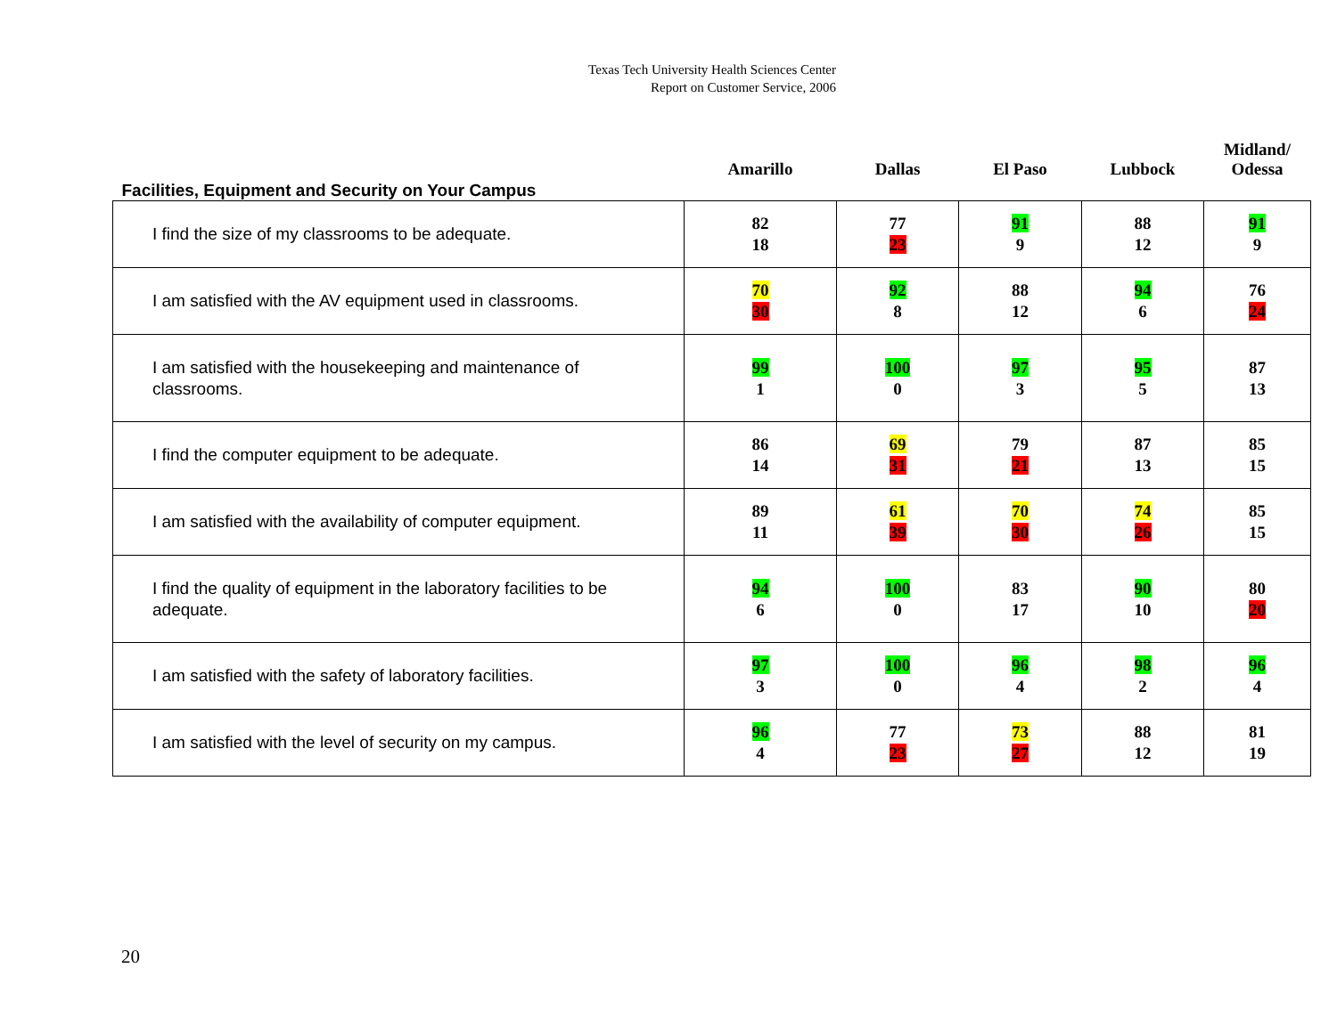Texas Tech University Health Sciences Center
Report on Customer Service, 2006
| Facilities, Equipment and Security on Your Campus | Amarillo | Dallas | El Paso | Lubbock | Midland/ Odessa |
| --- | --- | --- | --- | --- | --- |
| I find the size of my classrooms to be adequate. | 82 18 | 77 23 | 91 9 | 88 12 | 91 9 |
| I am satisfied with the AV equipment used in classrooms. | 70 30 | 92 8 | 88 12 | 94 6 | 76 24 |
| I am satisfied with the housekeeping and maintenance of classrooms. | 99 1 | 100 0 | 97 3 | 95 5 | 87 13 |
| I find the computer equipment to be adequate. | 86 14 | 69 31 | 79 21 | 87 13 | 85 15 |
| I am satisfied with the availability of computer equipment. | 89 11 | 61 39 | 70 30 | 74 26 | 85 15 |
| I find the quality of equipment in the laboratory facilities to be adequate. | 94 6 | 100 0 | 83 17 | 90 10 | 80 20 |
| I am satisfied with the safety of laboratory facilities. | 97 3 | 100 0 | 96 4 | 98 2 | 96 4 |
| I am satisfied with the level of security on my campus. | 96 4 | 77 23 | 73 27 | 88 12 | 81 19 |
20